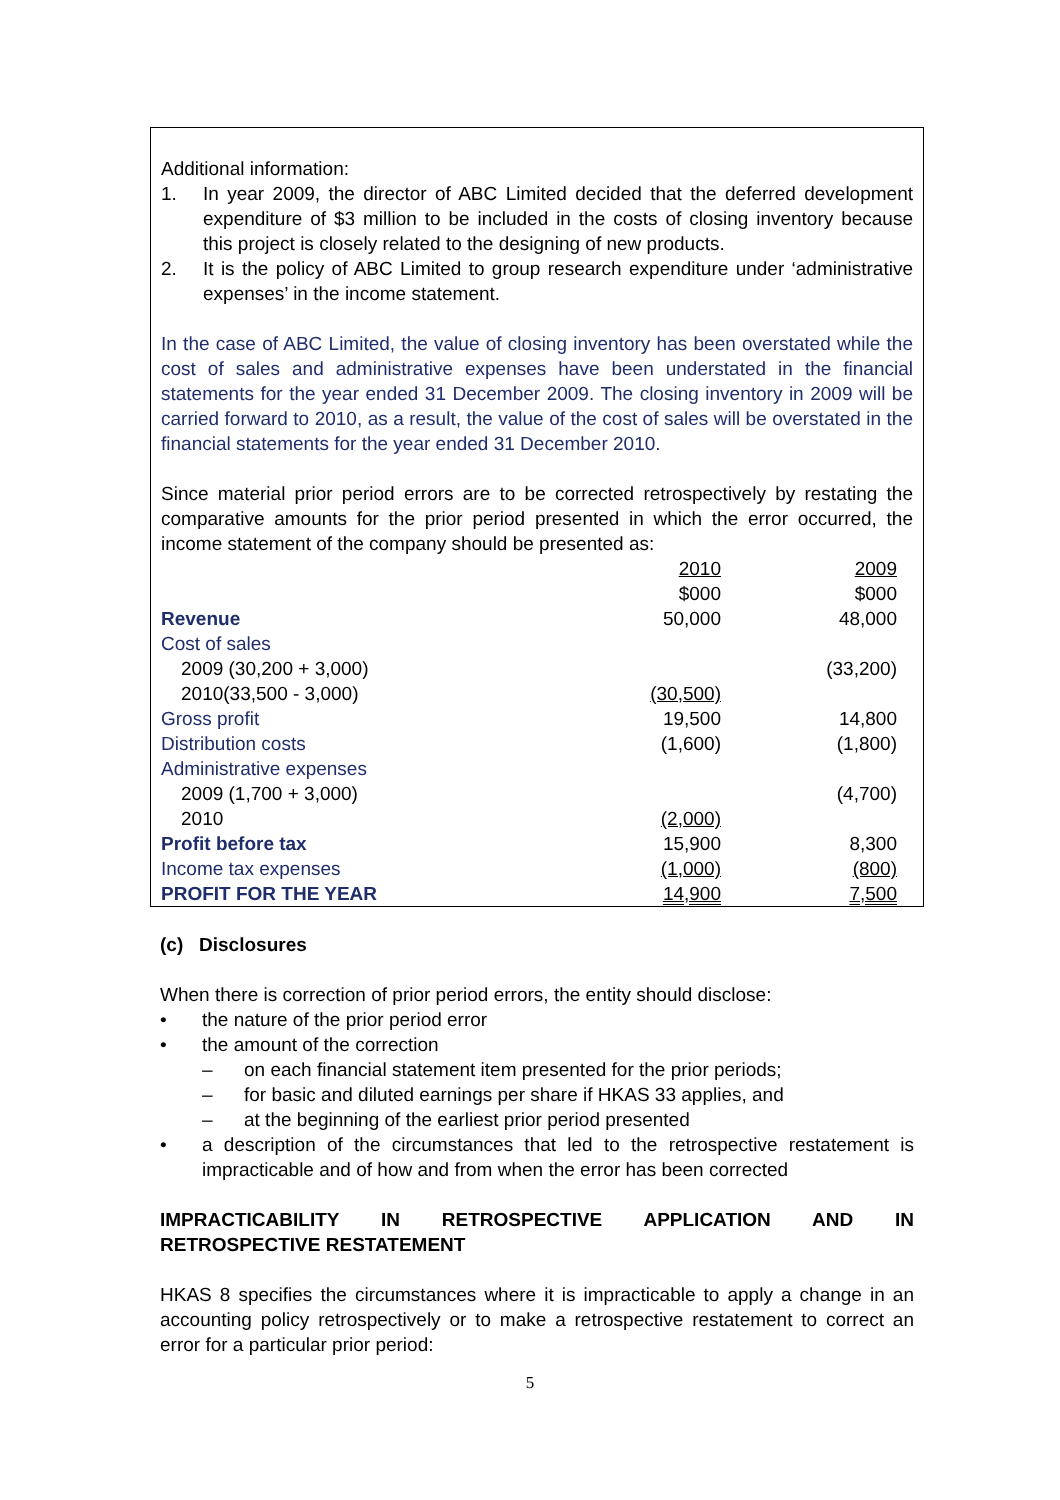Additional information:
1. In year 2009, the director of ABC Limited decided that the deferred development expenditure of $3 million to be included in the costs of closing inventory because this project is closely related to the designing of new products.
2. It is the policy of ABC Limited to group research expenditure under ‘administrative expenses’ in the income statement.
In the case of ABC Limited, the value of closing inventory has been overstated while the cost of sales and administrative expenses have been understated in the financial statements for the year ended 31 December 2009. The closing inventory in 2009 will be carried forward to 2010, as a result, the value of the cost of sales will be overstated in the financial statements for the year ended 31 December 2010.
Since material prior period errors are to be corrected retrospectively by restating the comparative amounts for the prior period presented in which the error occurred, the income statement of the company should be presented as:
| | 2010 | | 2009 | |
| | $000 | | $000 | |
| Revenue | 50,000 | | 48,000 | |
| Cost of sales | | | | |
| 2009 (30,200 + 3,000) | | | (33,200) | |
| 2010(33,500 - 3,000) | (30,500) | | | |
| Gross profit | 19,500 | | 14,800 | |
| Distribution costs | (1,600) | | (1,800) | |
| Administrative expenses | | | | |
| 2009 (1,700 + 3,000) | | | (4,700) | |
| 2010 | (2,000) | | | |
| Profit before tax | 15,900 | | 8,300 | |
| Income tax expenses | (1,000) | | (800) | |
| PROFIT FOR THE YEAR | 14,900 | | 7,500 | |
(c) Disclosures
When there is correction of prior period errors, the entity should disclose:
• the nature of the prior period error
• the amount of the correction
– on each financial statement item presented for the prior periods;
– for basic and diluted earnings per share if HKAS 33 applies, and
– at the beginning of the earliest prior period presented
• a description of the circumstances that led to the retrospective restatement is impracticable and of how and from when the error has been corrected
IMPRACTICABILITY IN RETROSPECTIVE APPLICATION AND IN
RETROSPECTIVE RESTATEMENT
HKAS 8 specifies the circumstances where it is impracticable to apply a change in an accounting policy retrospectively or to make a retrospective restatement to correct an error for a particular prior period:
5